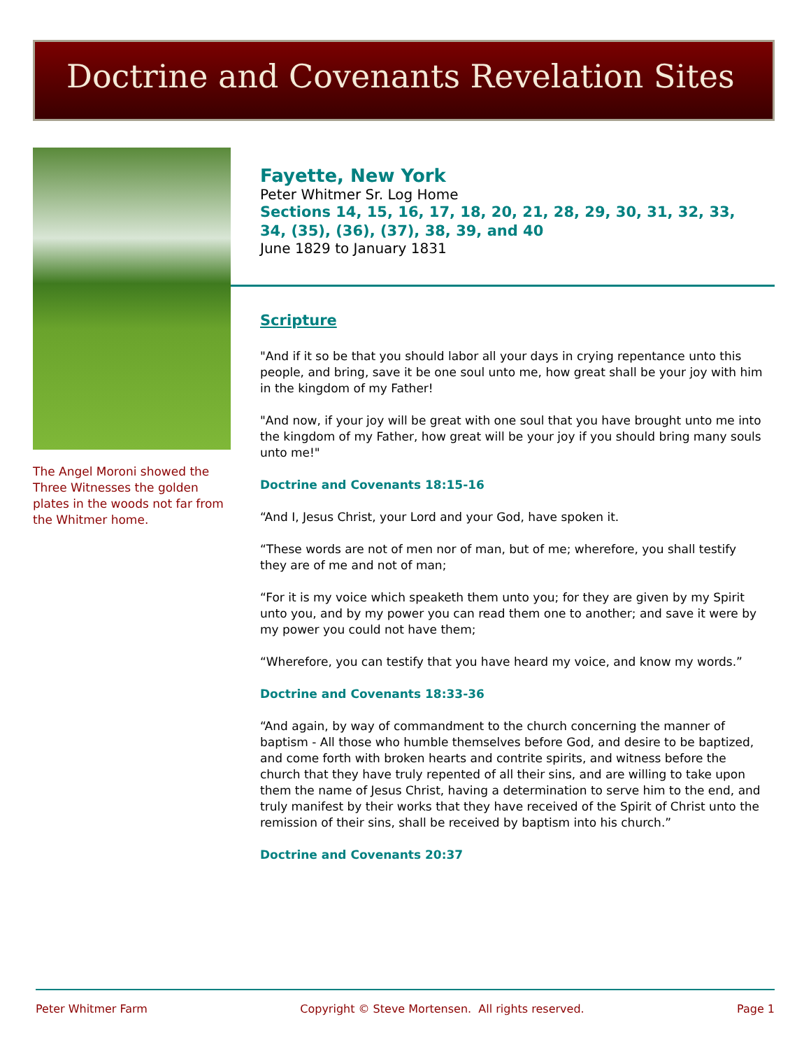Doctrine and Covenants Revelation Sites
The Angel Moroni showed the Three Witnesses the golden plates in the woods not far from the Whitmer home.
Fayette, New York
Peter Whitmer Sr. Log Home
Sections 14, 15, 16, 17, 18, 20, 21, 28, 29, 30, 31, 32, 33, 34, (35), (36), (37), 38, 39, and 40
June 1829 to January 1831
Scripture
"And if it so be that you should labor all your days in crying repentance unto this people, and bring, save it be one soul unto me, how great shall be your joy with him in the kingdom of my Father!
"And now, if your joy will be great with one soul that you have brought unto me into the kingdom of my Father, how great will be your joy if you should bring many souls unto me!"
Doctrine and Covenants 18:15-16
“And I, Jesus Christ, your Lord and your God, have spoken it.
“These words are not of men nor of man, but of me; wherefore, you shall testify they are of me and not of man;
“For it is my voice which speaketh them unto you; for they are given by my Spirit unto you, and by my power you can read them one to another; and save it were by my power you could not have them;
“Wherefore, you can testify that you have heard my voice, and know my words.”
Doctrine and Covenants 18:33-36
“And again, by way of commandment to the church concerning the manner of baptism - All those who humble themselves before God, and desire to be baptized, and come forth with broken hearts and contrite spirits, and witness before the church that they have truly repented of all their sins, and are willing to take upon them the name of Jesus Christ, having a determination to serve him to the end, and truly manifest by their works that they have received of the Spirit of Christ unto the remission of their sins, shall be received by baptism into his church.”
Doctrine and Covenants 20:37
Peter Whitmer Farm Copyright © Steve Mortensen. All rights reserved. Page 1